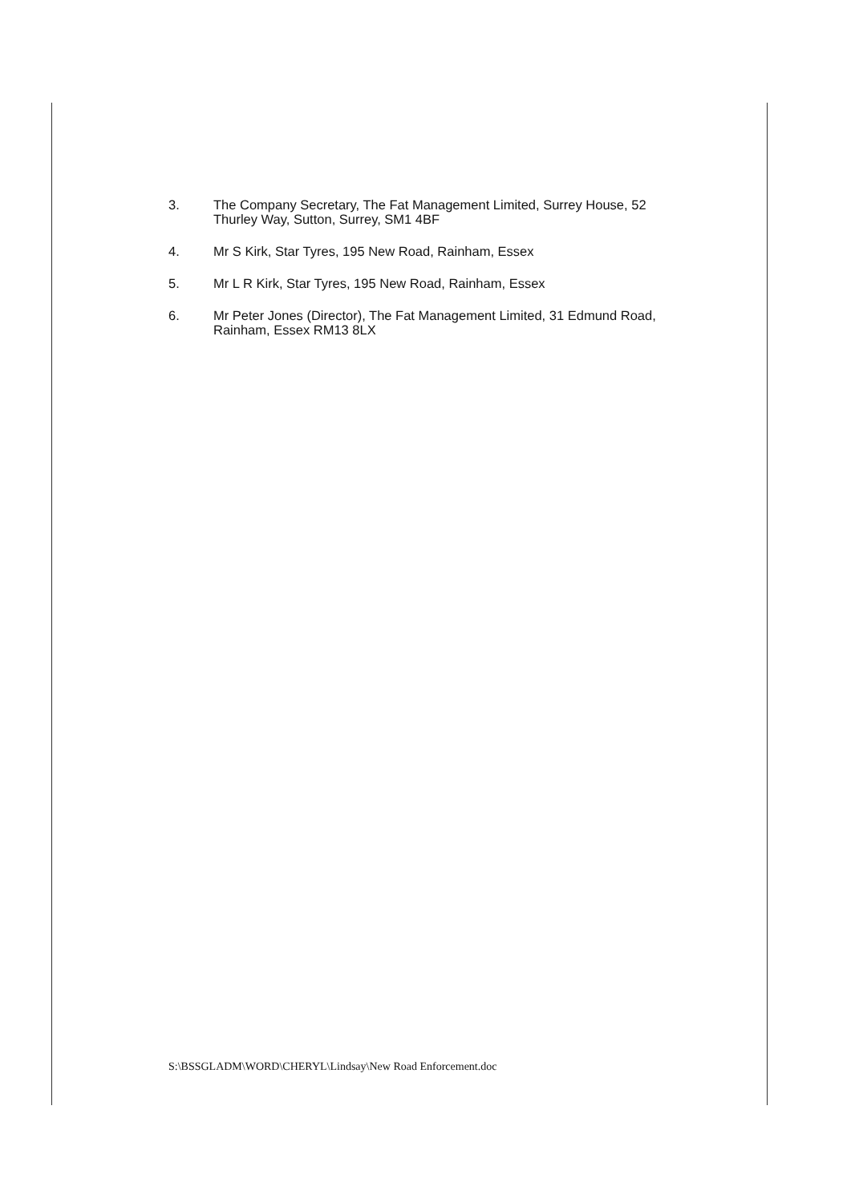3. The Company Secretary, The Fat Management Limited, Surrey House, 52 Thurley Way, Sutton, Surrey, SM1 4BF
4. Mr S Kirk, Star Tyres, 195 New Road, Rainham, Essex
5. Mr L R Kirk, Star Tyres, 195 New Road, Rainham, Essex
6. Mr Peter Jones (Director), The Fat Management Limited, 31 Edmund Road, Rainham, Essex RM13 8LX
S:\BSSGLADM\WORD\CHERYL\Lindsay\New Road Enforcement.doc